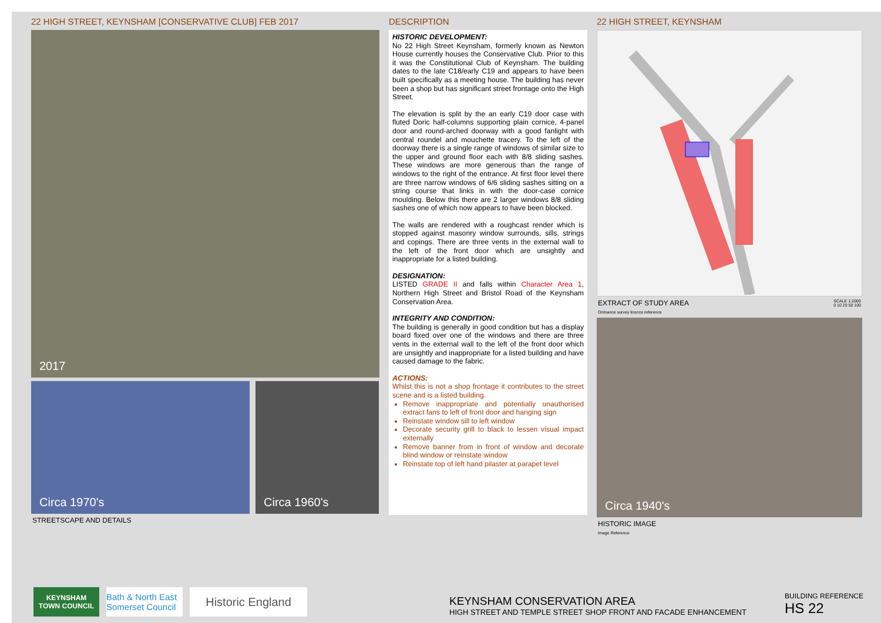22 HIGH STREET, KEYNSHAM [CONSERVATIVE CLUB] FEB 2017
2017
Circa 1970's Circa 1960's
STREETSCAPE AND DETAILS
DESCRIPTION
HISTORIC DEVELOPMENT:
No 22 High Street Keynsham, formerly known as Newton House currently houses the Conservative Club. Prior to this it was the Constitutional Club of Keynsham. The building dates to the late C18/early C19 and appears to have been built specifically as a meeting house. The building has never been a shop but has significant street frontage onto the High Street.
The elevation is split by the an early C19 door case with fluted Doric half-columns supporting plain cornice, 4-panel door and round-arched doorway with a good fanlight with central roundel and mouchette tracery. To the left of the doorway there is a single range of windows of similar size to the upper and ground floor each with 8/8 sliding sashes. These windows are more generous than the range of windows to the right of the entrance. At first floor level there are three narrow windows of 6/6 sliding sashes sitting on a string course that links in with the door-case cornice moulding. Below this there are 2 larger windows 8/8 sliding sashes one of which now appears to have been blocked.
The walls are rendered with a roughcast render which is stopped against masonry window surrounds, sills, strings and copings. There are three vents in the external wall to the left of the front door which are unsightly and inappropriate for a listed building.
DESIGNATION:
LISTED GRADE II and falls within Character Area 1, Northern High Street and Bristol Road of the Keynsham Conservation Area.
INTEGRITY AND CONDITION:
The building is generally in good condition but has a display board fixed over one of the windows and there are three vents in the external wall to the left of the front door which are unsightly and inappropriate for a listed building and have caused damage to the fabric.
ACTIONS:
Whilst this is not a shop frontage it contributes to the street scene and is a listed building.
Remove inappropriate and potentially unauthorised extract fans to left of front door and hanging sign
Reinstate window sill to left window
Decorate security grill to black to lessen visual impact externally
Remove banner from in front of window and decorate blind window or reinstate window
Reinstate top of left hand pilaster at parapet level
22 HIGH STREET, KEYNSHAM
EXTRACT OF STUDY AREA
Ordnance survey licence reference
SCALE 1:2000
0 10 20 50 100
Circa 1940's
HISTORIC IMAGE
Image Reference
KEYNSHAM
TOWN COUNCIL
Bath & North East Somerset Council
Historic England
KEYNSHAM CONSERVATION AREA
HIGH STREET AND TEMPLE STREET SHOP FRONT AND FACADE ENHANCEMENT
BUILDING REFERENCE
HS 22